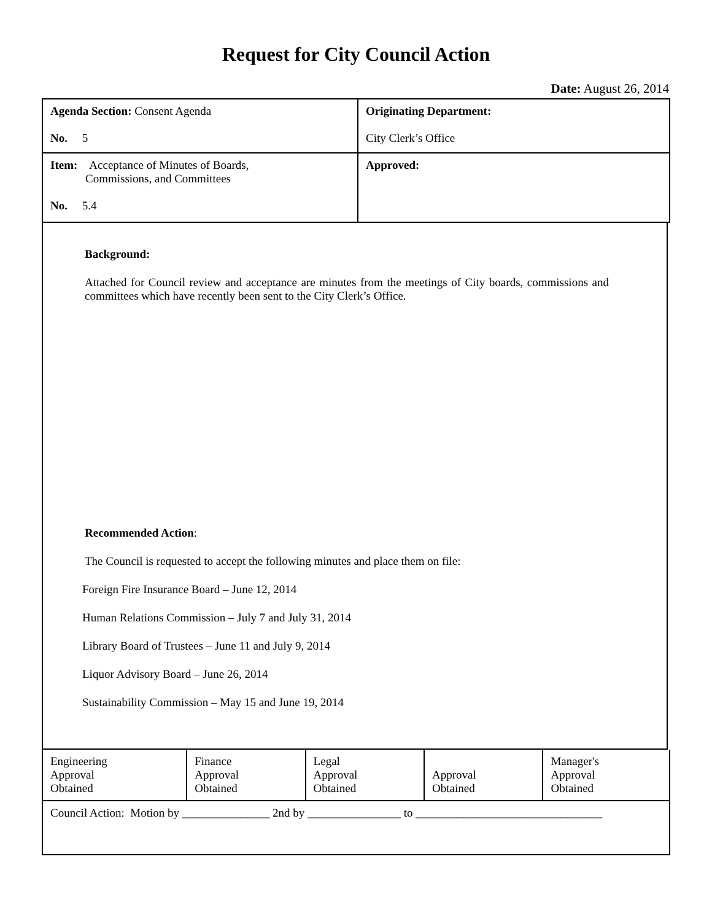Request for City Council Action
Date: August 26, 2014
| Agenda Section: Consent Agenda No. 5 | Originating Department: City Clerk’s Office |
| Item: Acceptance of Minutes of Boards, Commissions, and Committees No. 5.4 | Approved: |
Background:
Attached for Council review and acceptance are minutes from the meetings of City boards, commissions and committees which have recently been sent to the City Clerk’s Office.
Recommended Action:
The Council is requested to accept the following minutes and place them on file:
Foreign Fire Insurance Board – June 12, 2014
Human Relations Commission – July 7 and July 31, 2014
Library Board of Trustees – June 11 and July 9, 2014
Liquor Advisory Board – June 26, 2014
Sustainability Commission – May 15 and June 19, 2014
| Engineering Approval Obtained | Finance Approval Obtained | Legal Approval Obtained | Approval Obtained | Manager's Approval Obtained |
| Council Action: Motion by _______________ 2nd by ________________ to ________________________________ | | | | |